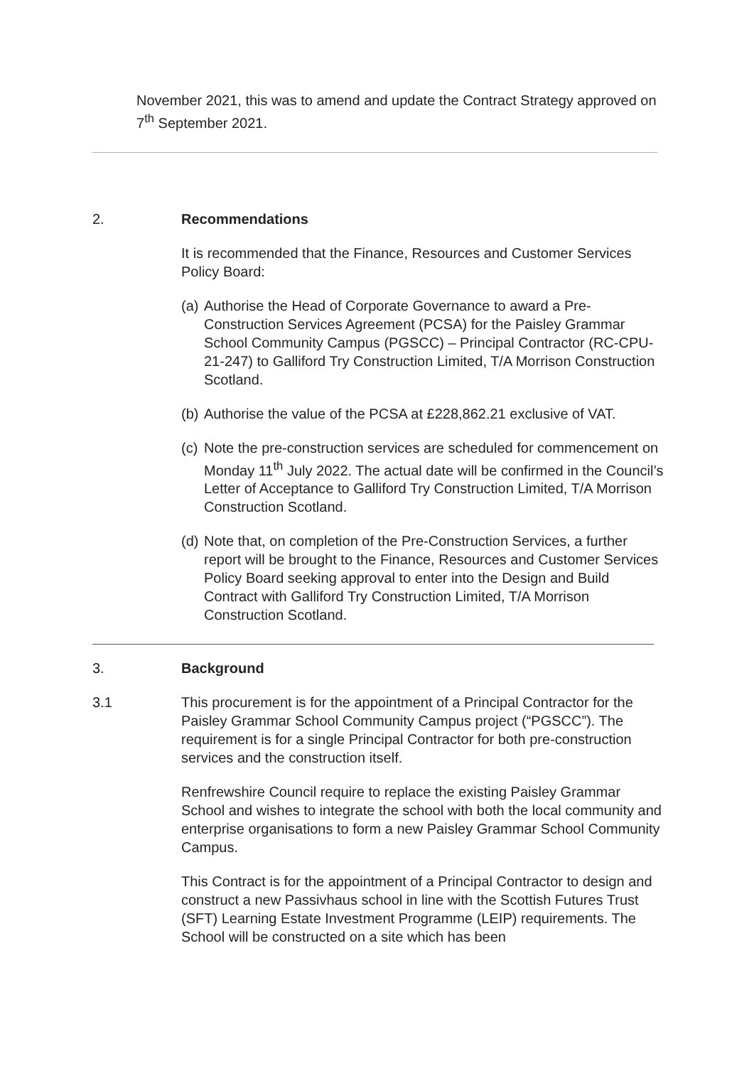November 2021, this was to amend and update the Contract Strategy approved on 7<sup>th</sup> September 2021.
2. Recommendations
It is recommended that the Finance, Resources and Customer Services Policy Board:
(a) Authorise the Head of Corporate Governance to award a Pre-Construction Services Agreement (PCSA) for the Paisley Grammar School Community Campus (PGSCC) – Principal Contractor (RC-CPU-21-247) to Galliford Try Construction Limited, T/A Morrison Construction Scotland.
(b) Authorise the value of the PCSA at £228,862.21 exclusive of VAT.
(c) Note the pre-construction services are scheduled for commencement on Monday 11<sup>th</sup> July 2022. The actual date will be confirmed in the Council’s Letter of Acceptance to Galliford Try Construction Limited, T/A Morrison Construction Scotland.
(d) Note that, on completion of the Pre-Construction Services, a further report will be brought to the Finance, Resources and Customer Services Policy Board seeking approval to enter into the Design and Build Contract with Galliford Try Construction Limited, T/A Morrison Construction Scotland.
3. Background
3.1 This procurement is for the appointment of a Principal Contractor for the Paisley Grammar School Community Campus project (“PGSCC”). The requirement is for a single Principal Contractor for both pre-construction services and the construction itself.
Renfrewshire Council require to replace the existing Paisley Grammar School and wishes to integrate the school with both the local community and enterprise organisations to form a new Paisley Grammar School Community Campus.
This Contract is for the appointment of a Principal Contractor to design and construct a new Passivhaus school in line with the Scottish Futures Trust (SFT) Learning Estate Investment Programme (LEIP) requirements. The School will be constructed on a site which has been